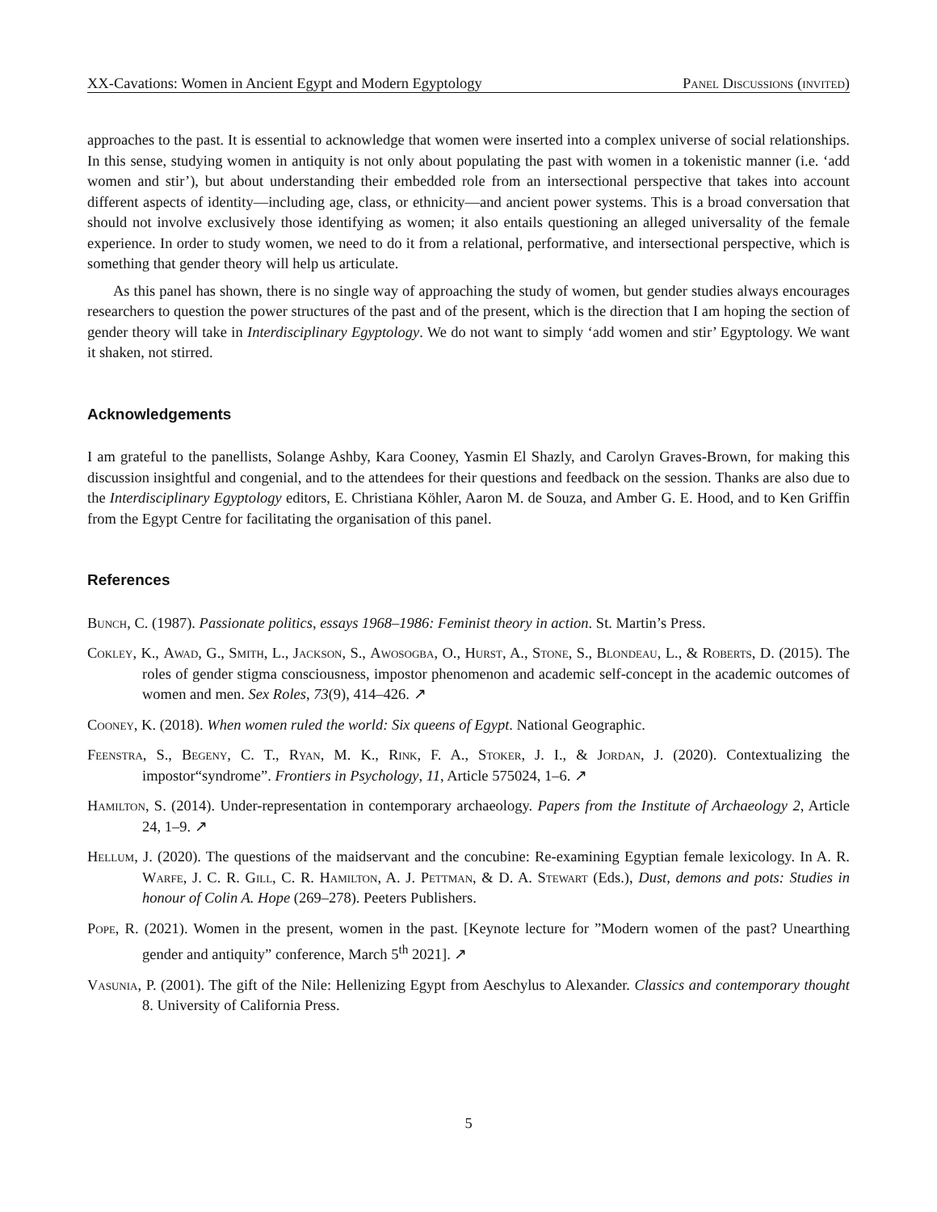XX-Cavations: Women in Ancient Egypt and Modern Egyptology Panel Discussions (invited)
approaches to the past. It is essential to acknowledge that women were inserted into a complex universe of social relationships. In this sense, studying women in antiquity is not only about populating the past with women in a tokenistic manner (i.e. ‘add women and stir’), but about understanding their embedded role from an intersectional perspective that takes into account different aspects of identity—including age, class, or ethnicity—and ancient power systems. This is a broad conversation that should not involve exclusively those identifying as women; it also entails questioning an alleged universality of the female experience. In order to study women, we need to do it from a relational, performative, and intersectional perspective, which is something that gender theory will help us articulate.
As this panel has shown, there is no single way of approaching the study of women, but gender studies always encourages researchers to question the power structures of the past and of the present, which is the direction that I am hoping the section of gender theory will take in Interdisciplinary Egyptology. We do not want to simply ‘add women and stir’ Egyptology. We want it shaken, not stirred.
Acknowledgements
I am grateful to the panellists, Solange Ashby, Kara Cooney, Yasmin El Shazly, and Carolyn Graves-Brown, for making this discussion insightful and congenial, and to the attendees for their questions and feedback on the session. Thanks are also due to the Interdisciplinary Egyptology editors, E. Christiana Köhler, Aaron M. de Souza, and Amber G. E. Hood, and to Ken Griffin from the Egypt Centre for facilitating the organisation of this panel.
References
Bunch, C. (1987). Passionate politics, essays 1968–1986: Feminist theory in action. St. Martin’s Press.
Cokley, K., Awad, G., Smith, L., Jackson, S., Awosogba, O., Hurst, A., Stone, S., Blondeau, L., & Roberts, D. (2015). The roles of gender stigma consciousness, impostor phenomenon and academic self-concept in the academic outcomes of women and men. Sex Roles, 73(9), 414–426. ↗
Cooney, K. (2018). When women ruled the world: Six queens of Egypt. National Geographic.
Feenstra, S., Begeny, C. T., Ryan, M. K., Rink, F. A., Stoker, J. I., & Jordan, J. (2020). Contextualizing the impostor“syndrome”. Frontiers in Psychology, 11, Article 575024, 1–6. ↗
Hamilton, S. (2014). Under-representation in contemporary archaeology. Papers from the Institute of Archaeology 2, Article 24, 1–9. ↗
Hellum, J. (2020). The questions of the maidservant and the concubine: Re-examining Egyptian female lexicology. In A. R. Warfe, J. C. R. Gill, C. R. Hamilton, A. J. Pettman, & D. A. Stewart (Eds.), Dust, demons and pots: Studies in honour of Colin A. Hope (269–278). Peeters Publishers.
Pope, R. (2021). Women in the present, women in the past. [Keynote lecture for ”Modern women of the past? Unearthing gender and antiquity” conference, March 5<sup>th</sup> 2021]. ↗
Vasunia, P. (2001). The gift of the Nile: Hellenizing Egypt from Aeschylus to Alexander. Classics and contemporary thought 8. University of California Press.
5